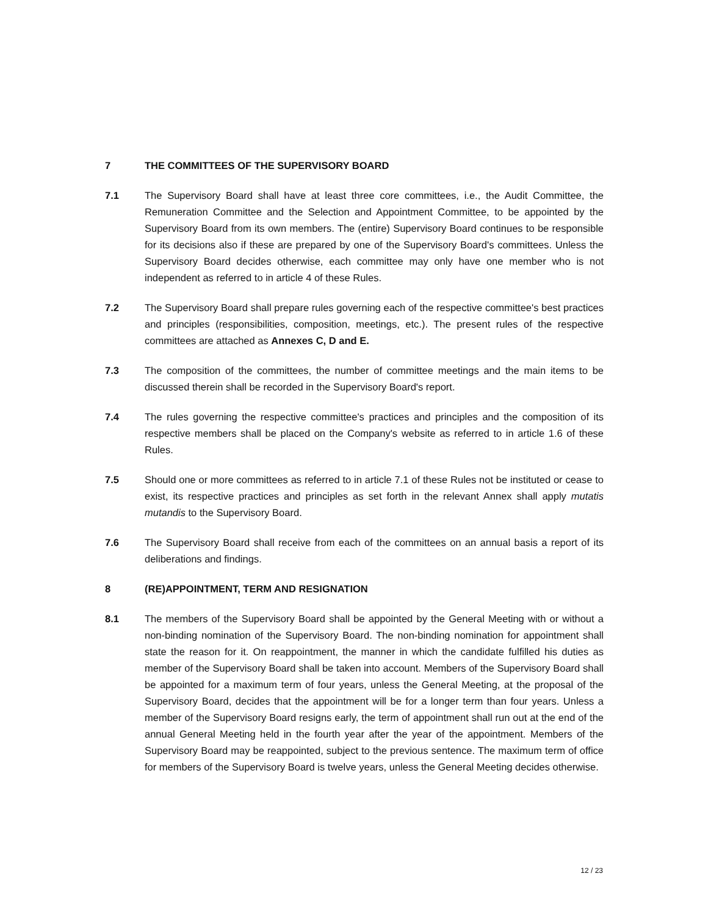7 THE COMMITTEES OF THE SUPERVISORY BOARD
7.1 The Supervisory Board shall have at least three core committees, i.e., the Audit Committee, the Remuneration Committee and the Selection and Appointment Committee, to be appointed by the Supervisory Board from its own members. The (entire) Supervisory Board continues to be responsible for its decisions also if these are prepared by one of the Supervisory Board's committees. Unless the Supervisory Board decides otherwise, each committee may only have one member who is not independent as referred to in article 4 of these Rules.
7.2 The Supervisory Board shall prepare rules governing each of the respective committee's best practices and principles (responsibilities, composition, meetings, etc.). The present rules of the respective committees are attached as Annexes C, D and E.
7.3 The composition of the committees, the number of committee meetings and the main items to be discussed therein shall be recorded in the Supervisory Board's report.
7.4 The rules governing the respective committee's practices and principles and the composition of its respective members shall be placed on the Company's website as referred to in article 1.6 of these Rules.
7.5 Should one or more committees as referred to in article 7.1 of these Rules not be instituted or cease to exist, its respective practices and principles as set forth in the relevant Annex shall apply mutatis mutandis to the Supervisory Board.
7.6 The Supervisory Board shall receive from each of the committees on an annual basis a report of its deliberations and findings.
8 (RE)APPOINTMENT, TERM AND RESIGNATION
8.1 The members of the Supervisory Board shall be appointed by the General Meeting with or without a non-binding nomination of the Supervisory Board. The non-binding nomination for appointment shall state the reason for it. On reappointment, the manner in which the candidate fulfilled his duties as member of the Supervisory Board shall be taken into account. Members of the Supervisory Board shall be appointed for a maximum term of four years, unless the General Meeting, at the proposal of the Supervisory Board, decides that the appointment will be for a longer term than four years. Unless a member of the Supervisory Board resigns early, the term of appointment shall run out at the end of the annual General Meeting held in the fourth year after the year of the appointment. Members of the Supervisory Board may be reappointed, subject to the previous sentence. The maximum term of office for members of the Supervisory Board is twelve years, unless the General Meeting decides otherwise.
12 / 23